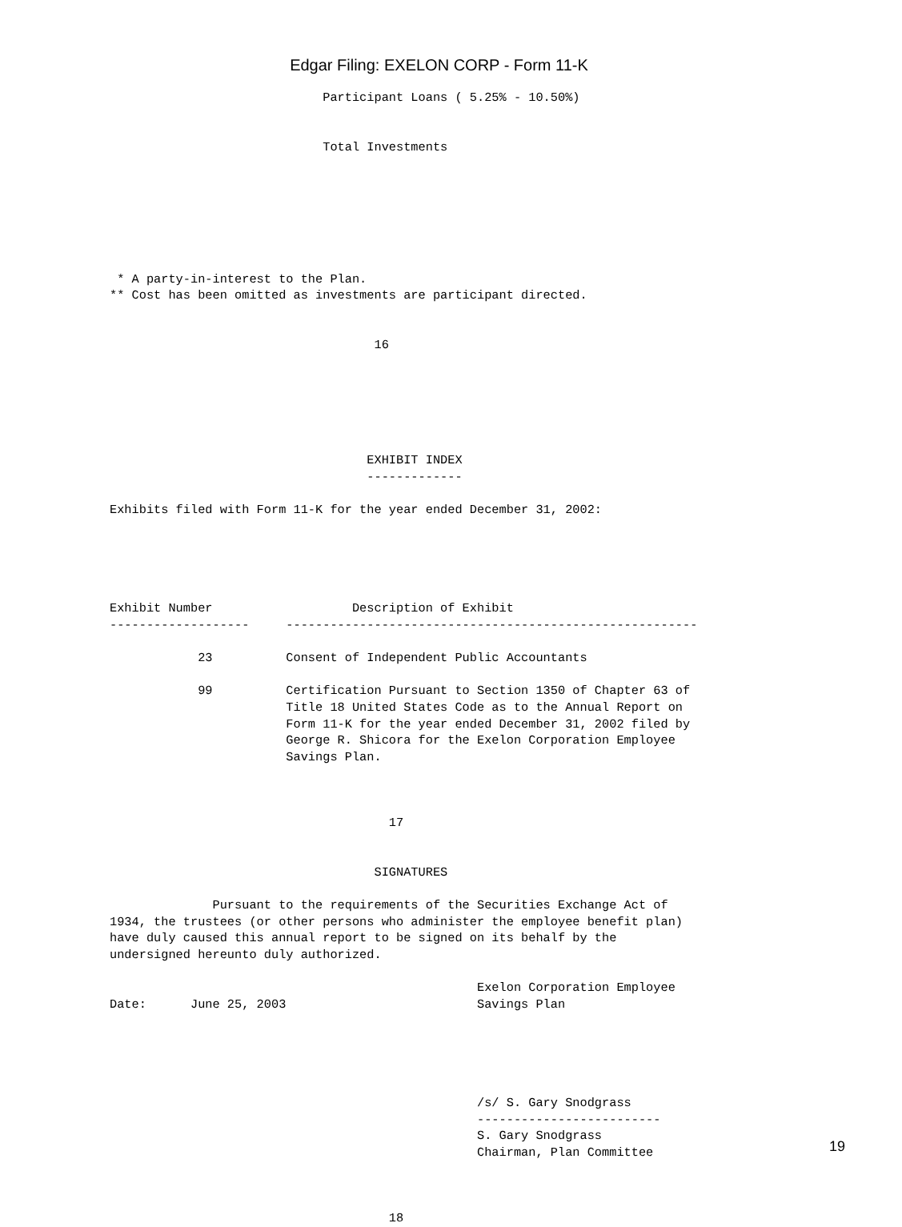Edgar Filing: EXELON CORP - Form 11-K
                             Participant Loans ( 5.25% - 10.50%)


                             Total Investments







 * A party-in-interest to the Plan.
** Cost has been omitted as investments are participant directed.


                                    16






                                   EXHIBIT INDEX
                                   -------------

Exhibits filed with Form 11-K for the year ended December 31, 2002:





Exhibit Number                   Description of Exhibit
-------------------     --------------------------------------------------------

            23          Consent of Independent Public Accountants

            99          Certification Pursuant to Section 1350 of Chapter 63 of
                        Title 18 United States Code as to the Annual Report on
                        Form 11-K for the year ended December 31, 2002 filed by
                        George R. Shicora for the Exelon Corporation Employee
                        Savings Plan.



                                      17


                                    SIGNATURES

              Pursuant to the requirements of the Securities Exchange Act of
1934, the trustees (or other persons who administer the employee benefit plan)
have duly caused this annual report to be signed on its behalf by the
undersigned hereunto duly authorized.

                                                  Exelon Corporation Employee
Date:      June 25, 2003                          Savings Plan





                                                  /s/ S. Gary Snodgrass
                                                  -------------------------
                                                  S. Gary Snodgrass
                                                  Chairman, Plan Committee



                                      18
19